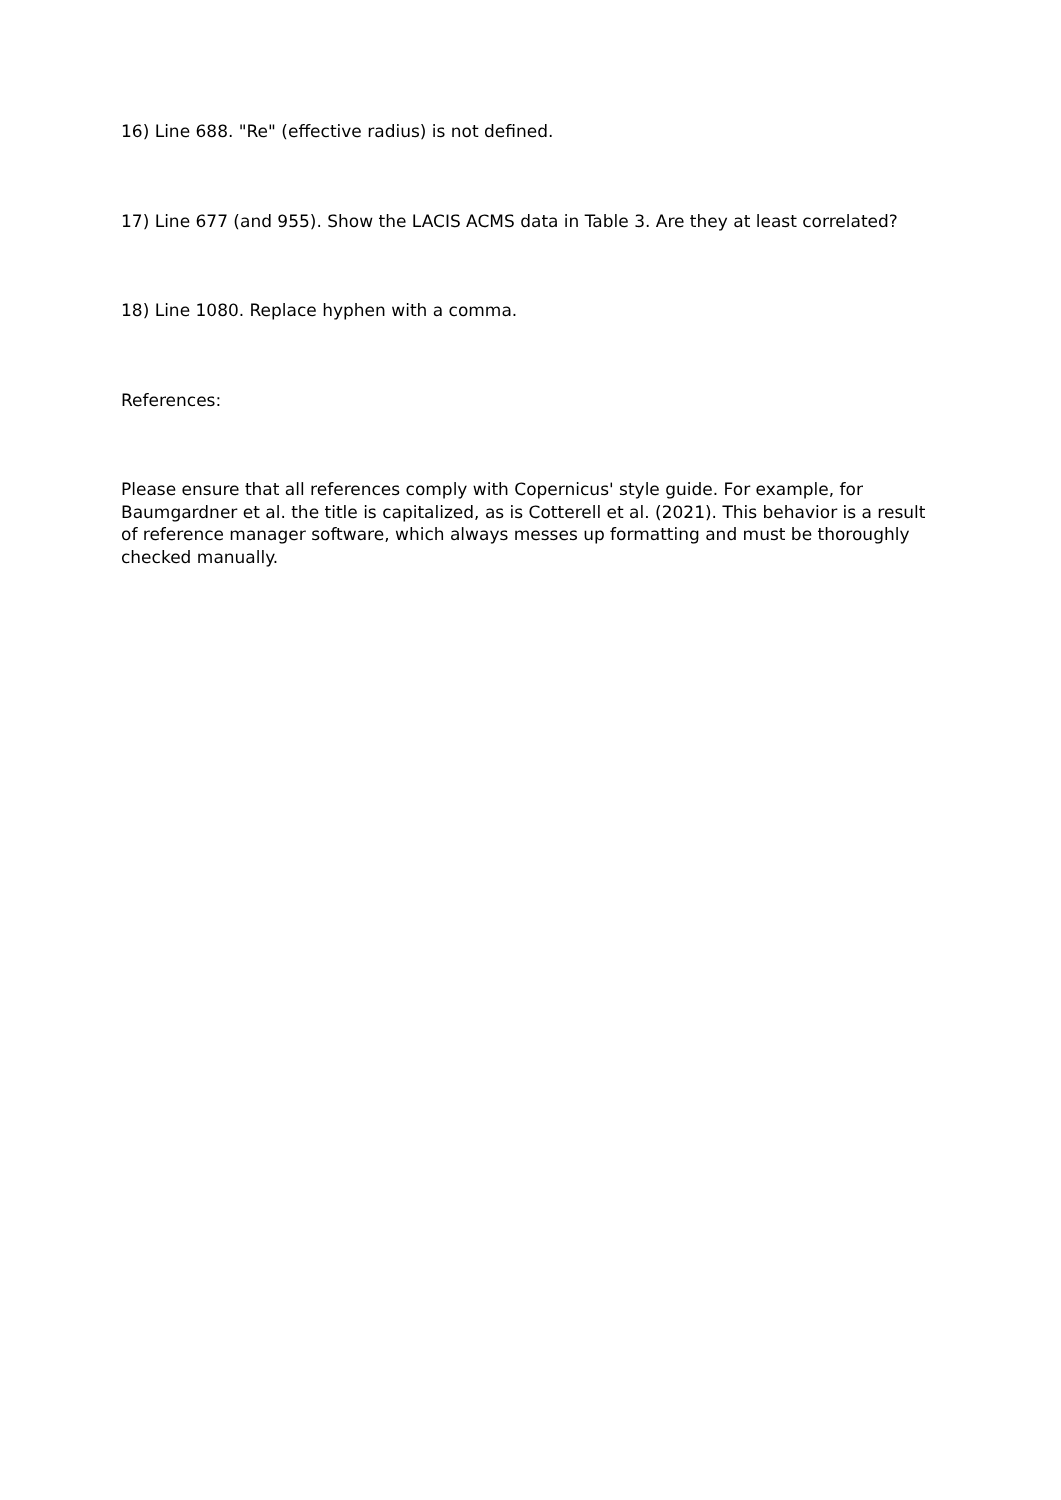16) Line 688. "Re" (effective radius) is not defined.
17) Line 677 (and 955). Show the LACIS ACMS data in Table 3. Are they at least correlated?
18) Line 1080. Replace hyphen with a comma.
References:
Please ensure that all references comply with Copernicus' style guide. For example, for Baumgardner et al. the title is capitalized, as is Cotterell et al. (2021). This behavior is a result of reference manager software, which always messes up formatting and must be thoroughly checked manually.